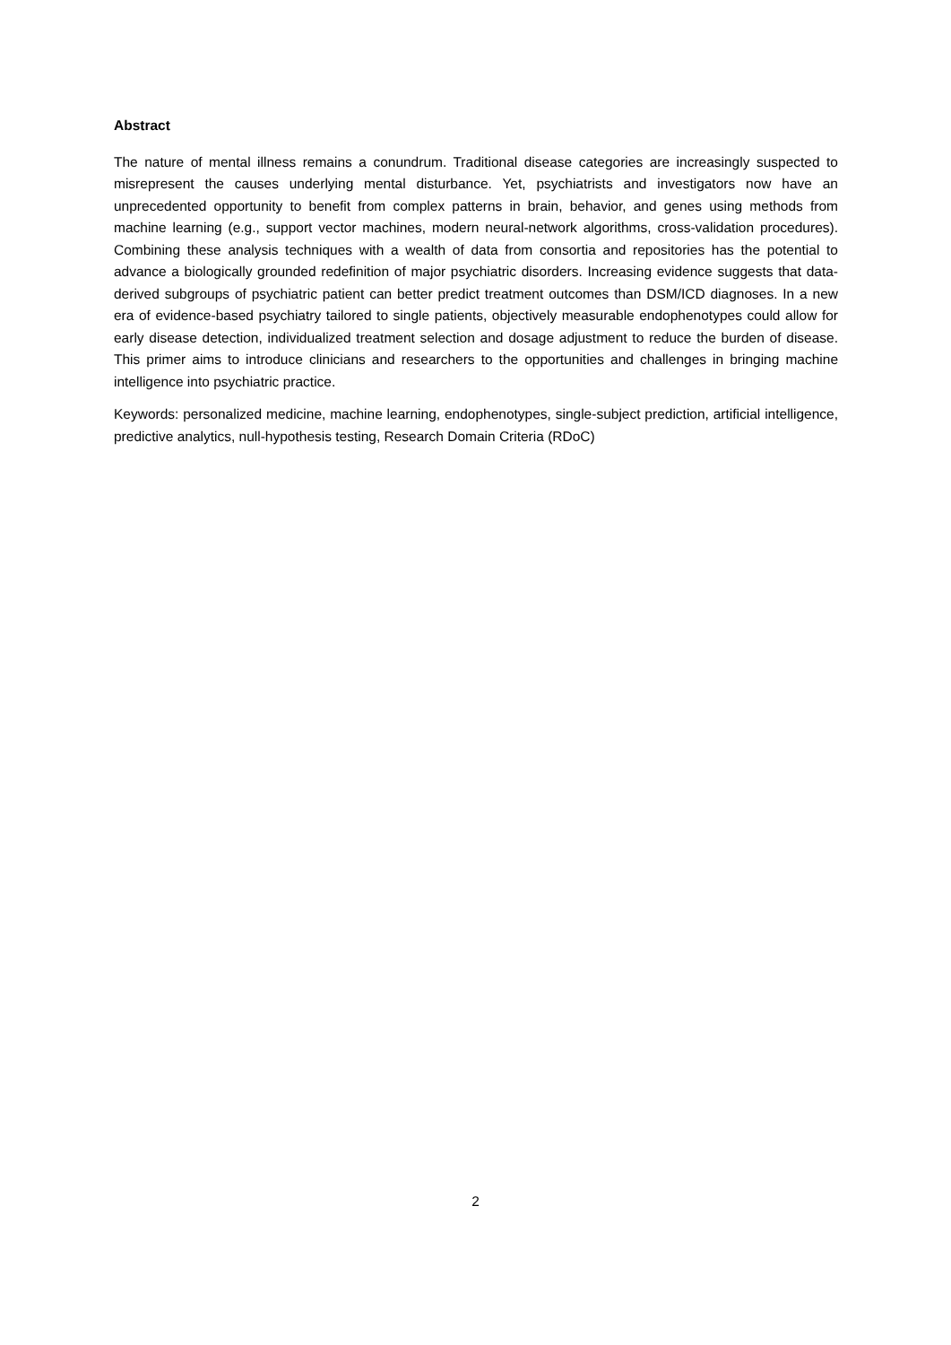Abstract
The nature of mental illness remains a conundrum. Traditional disease categories are increasingly suspected to misrepresent the causes underlying mental disturbance. Yet, psychiatrists and investigators now have an unprecedented opportunity to benefit from complex patterns in brain, behavior, and genes using methods from machine learning (e.g., support vector machines, modern neural-network algorithms, cross-validation procedures). Combining these analysis techniques with a wealth of data from consortia and repositories has the potential to advance a biologically grounded redefinition of major psychiatric disorders. Increasing evidence suggests that data-derived subgroups of psychiatric patient can better predict treatment outcomes than DSM/ICD diagnoses. In a new era of evidence-based psychiatry tailored to single patients, objectively measurable endophenotypes could allow for early disease detection, individualized treatment selection and dosage adjustment to reduce the burden of disease. This primer aims to introduce clinicians and researchers to the opportunities and challenges in bringing machine intelligence into psychiatric practice.
Keywords: personalized medicine, machine learning, endophenotypes, single-subject prediction, artificial intelligence, predictive analytics, null-hypothesis testing, Research Domain Criteria (RDoC)
2